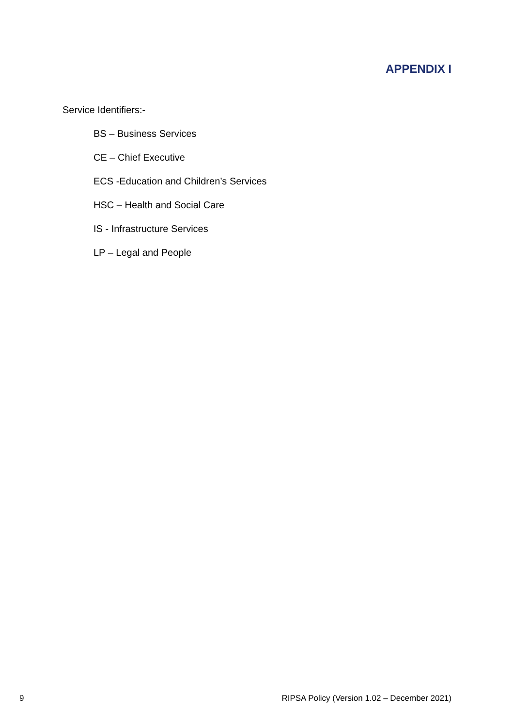APPENDIX I
Service Identifiers:-
BS – Business Services
CE – Chief Executive
ECS -Education and Children’s Services
HSC – Health and Social Care
IS - Infrastructure Services
LP – Legal and People
9 RIPSA Policy (Version 1.02 – December 2021)